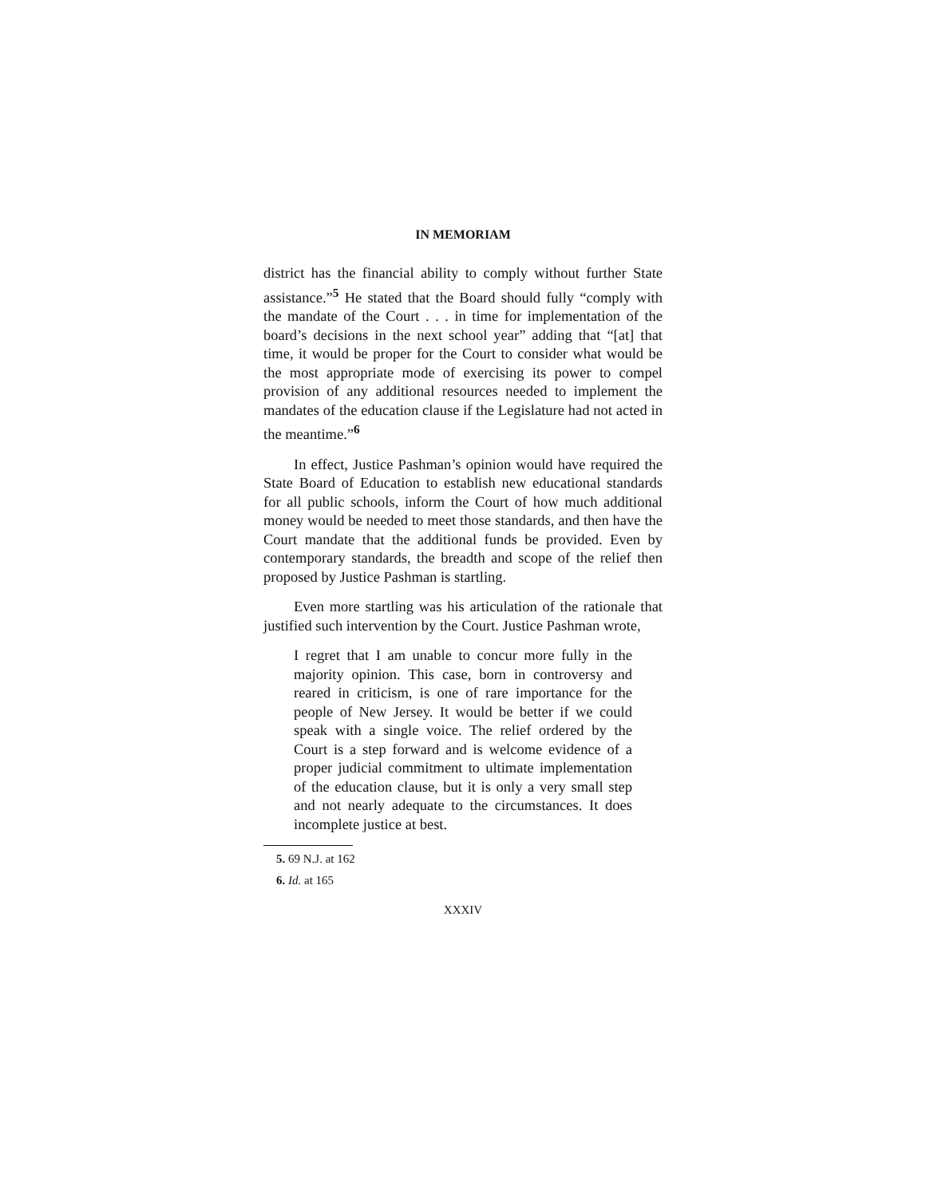IN MEMORIAM
district has the financial ability to comply without further State assistance.”<sup>5</sup> He stated that the Board should fully “comply with the mandate of the Court . . . in time for implementation of the board’s decisions in the next school year” adding that “[at] that time, it would be proper for the Court to consider what would be the most appropriate mode of exercising its power to compel provision of any additional resources needed to implement the mandates of the education clause if the Legislature had not acted in the meantime.”<sup>6</sup>
In effect, Justice Pashman’s opinion would have required the State Board of Education to establish new educational standards for all public schools, inform the Court of how much additional money would be needed to meet those standards, and then have the Court mandate that the additional funds be provided. Even by contemporary standards, the breadth and scope of the relief then proposed by Justice Pashman is startling.
Even more startling was his articulation of the rationale that justified such intervention by the Court. Justice Pashman wrote,
I regret that I am unable to concur more fully in the majority opinion. This case, born in controversy and reared in criticism, is one of rare importance for the people of New Jersey. It would be better if we could speak with a single voice. The relief ordered by the Court is a step forward and is welcome evidence of a proper judicial commitment to ultimate implementation of the education clause, but it is only a very small step and not nearly adequate to the circumstances. It does incomplete justice at best.
5. 69 N.J. at 162
6. Id. at 165
XXXIV